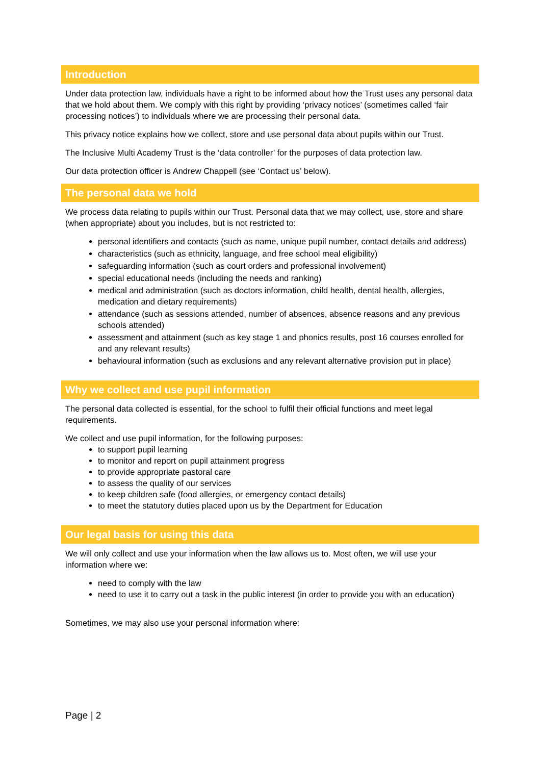Introduction
Under data protection law, individuals have a right to be informed about how the Trust uses any personal data that we hold about them. We comply with this right by providing ‘privacy notices’ (sometimes called ‘fair processing notices’) to individuals where we are processing their personal data.
This privacy notice explains how we collect, store and use personal data about pupils within our Trust.
The Inclusive Multi Academy Trust is the ‘data controller’ for the purposes of data protection law.
Our data protection officer is Andrew Chappell (see ‘Contact us’ below).
The personal data we hold
We process data relating to pupils within our Trust. Personal data that we may collect, use, store and share (when appropriate) about you includes, but is not restricted to:
personal identifiers and contacts (such as name, unique pupil number, contact details and address)
characteristics (such as ethnicity, language, and free school meal eligibility)
safeguarding information (such as court orders and professional involvement)
special educational needs (including the needs and ranking)
medical and administration (such as doctors information, child health, dental health, allergies, medication and dietary requirements)
attendance (such as sessions attended, number of absences, absence reasons and any previous schools attended)
assessment and attainment (such as key stage 1 and phonics results, post 16 courses enrolled for and any relevant results)
behavioural information (such as exclusions and any relevant alternative provision put in place)
Why we collect and use pupil information
The personal data collected is essential, for the school to fulfil their official functions and meet legal requirements.
We collect and use pupil information, for the following purposes:
to support pupil learning
to monitor and report on pupil attainment progress
to provide appropriate pastoral care
to assess the quality of our services
to keep children safe (food allergies, or emergency contact details)
to meet the statutory duties placed upon us by the Department for Education
Our legal basis for using this data
We will only collect and use your information when the law allows us to. Most often, we will use your information where we:
need to comply with the law
need to use it to carry out a task in the public interest (in order to provide you with an education)
Sometimes, we may also use your personal information where:
Page | 2